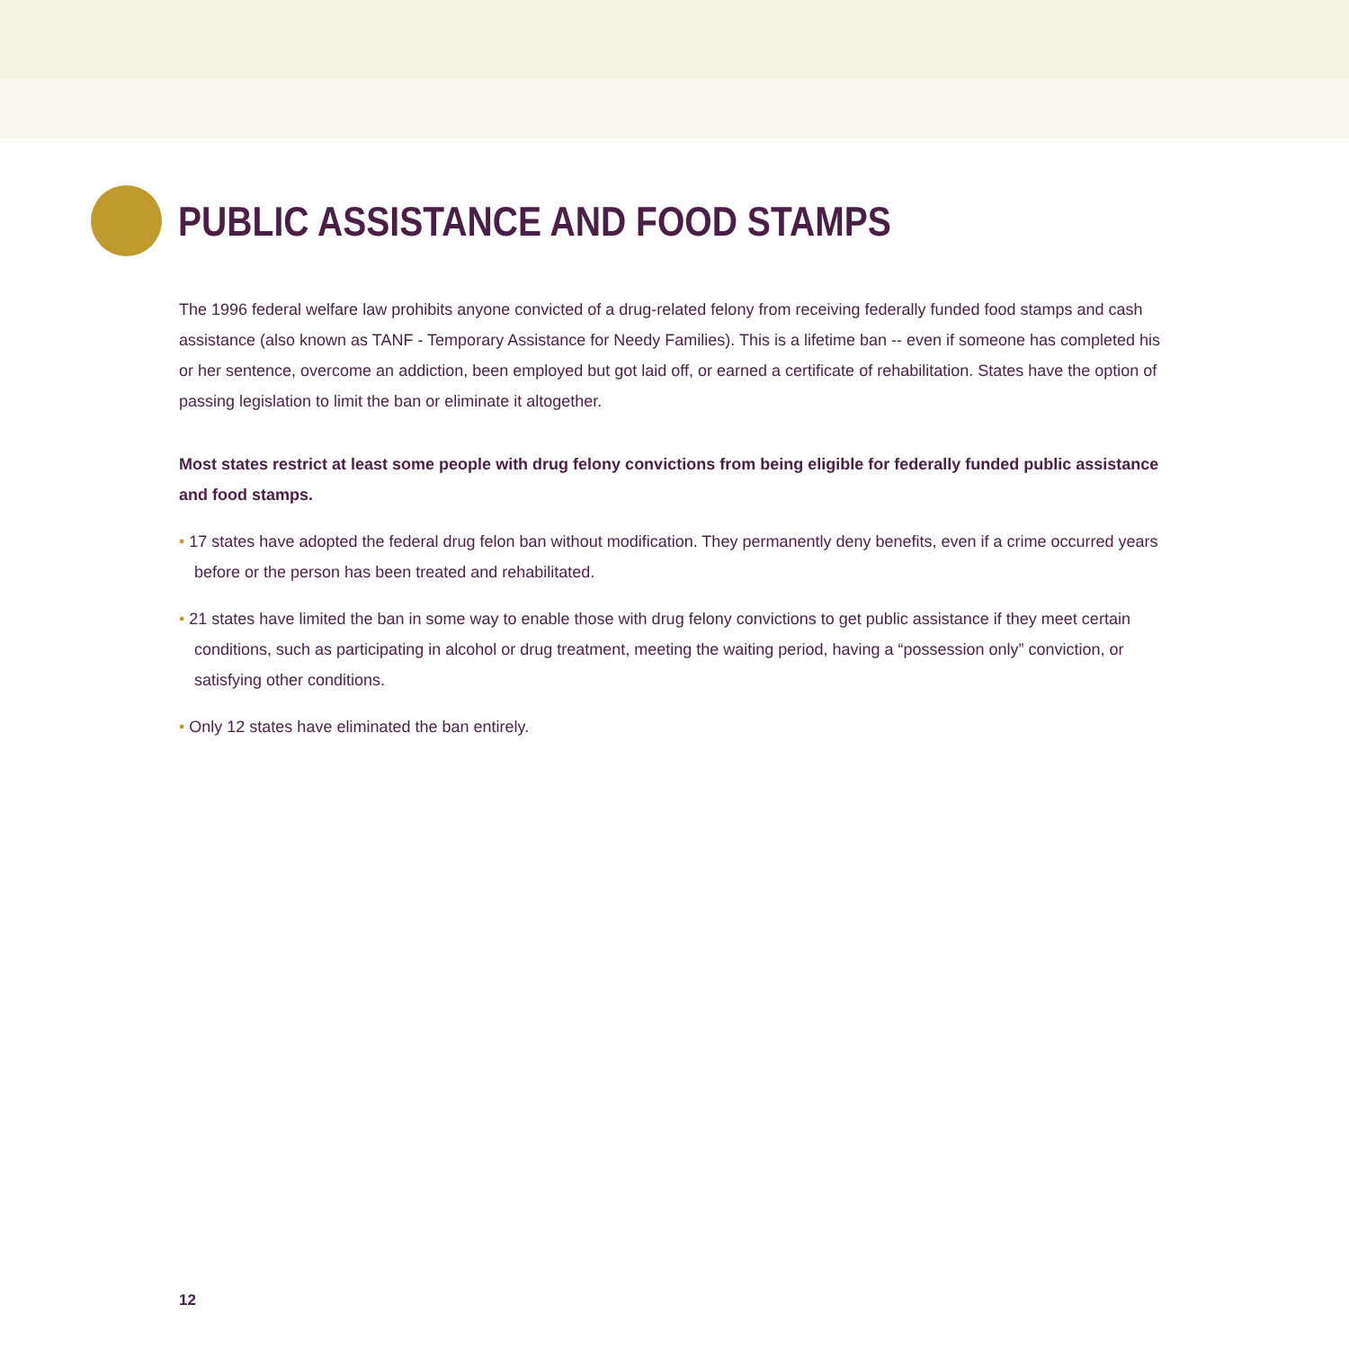PUBLIC ASSISTANCE AND FOOD STAMPS
The 1996 federal welfare law prohibits anyone convicted of a drug-related felony from receiving federally funded food stamps and cash assistance (also known as TANF - Temporary Assistance for Needy Families). This is a lifetime ban -- even if someone has completed his or her sentence, overcome an addiction, been employed but got laid off, or earned a certificate of rehabilitation. States have the option of passing legislation to limit the ban or eliminate it altogether.
Most states restrict at least some people with drug felony convictions from being eligible for federally funded public assistance and food stamps.
• 17 states have adopted the federal drug felon ban without modification. They permanently deny benefits, even if a crime occurred years before or the person has been treated and rehabilitated.
• 21 states have limited the ban in some way to enable those with drug felony convictions to get public assistance if they meet certain conditions, such as participating in alcohol or drug treatment, meeting the waiting period, having a “possession only” conviction, or satisfying other conditions.
• Only 12 states have eliminated the ban entirely.
12